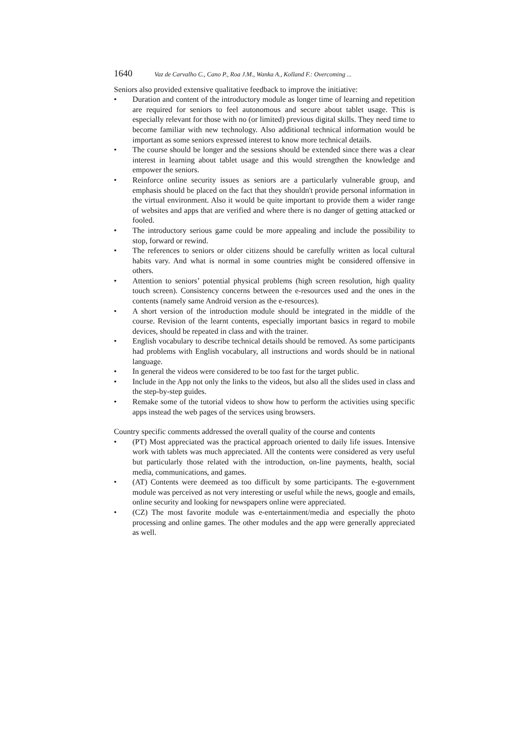1640 Vaz de Carvalho C., Cano P., Roa J.M., Wanka A., Kolland F.: Overcoming ...
Seniors also provided extensive qualitative feedback to improve the initiative:
• Duration and content of the introductory module as longer time of learning and repetition are required for seniors to feel autonomous and secure about tablet usage. This is especially relevant for those with no (or limited) previous digital skills. They need time to become familiar with new technology. Also additional technical information would be important as some seniors expressed interest to know more technical details.
• The course should be longer and the sessions should be extended since there was a clear interest in learning about tablet usage and this would strengthen the knowledge and empower the seniors.
• Reinforce online security issues as seniors are a particularly vulnerable group, and emphasis should be placed on the fact that they shouldn't provide personal information in the virtual environment. Also it would be quite important to provide them a wider range of websites and apps that are verified and where there is no danger of getting attacked or fooled.
• The introductory serious game could be more appealing and include the possibility to stop, forward or rewind.
• The references to seniors or older citizens should be carefully written as local cultural habits vary. And what is normal in some countries might be considered offensive in others.
• Attention to seniors’ potential physical problems (high screen resolution, high quality touch screen). Consistency concerns between the e-resources used and the ones in the contents (namely same Android version as the e-resources).
• A short version of the introduction module should be integrated in the middle of the course. Revision of the learnt contents, especially important basics in regard to mobile devices, should be repeated in class and with the trainer.
• English vocabulary to describe technical details should be removed. As some participants had problems with English vocabulary, all instructions and words should be in national language.
• In general the videos were considered to be too fast for the target public.
• Include in the App not only the links to the videos, but also all the slides used in class and the step-by-step guides.
• Remake some of the tutorial videos to show how to perform the activities using specific apps instead the web pages of the services using browsers.
Country specific comments addressed the overall quality of the course and contents
• (PT) Most appreciated was the practical approach oriented to daily life issues. Intensive work with tablets was much appreciated. All the contents were considered as very useful but particularly those related with the introduction, on-line payments, health, social media, communications, and games.
• (AT) Contents were deemeed as too difficult by some participants. The e-government module was perceived as not very interesting or useful while the news, google and emails, online security and looking for newspapers online were appreciated.
• (CZ) The most favorite module was e-entertainment/media and especially the photo processing and online games. The other modules and the app were generally appreciated as well.